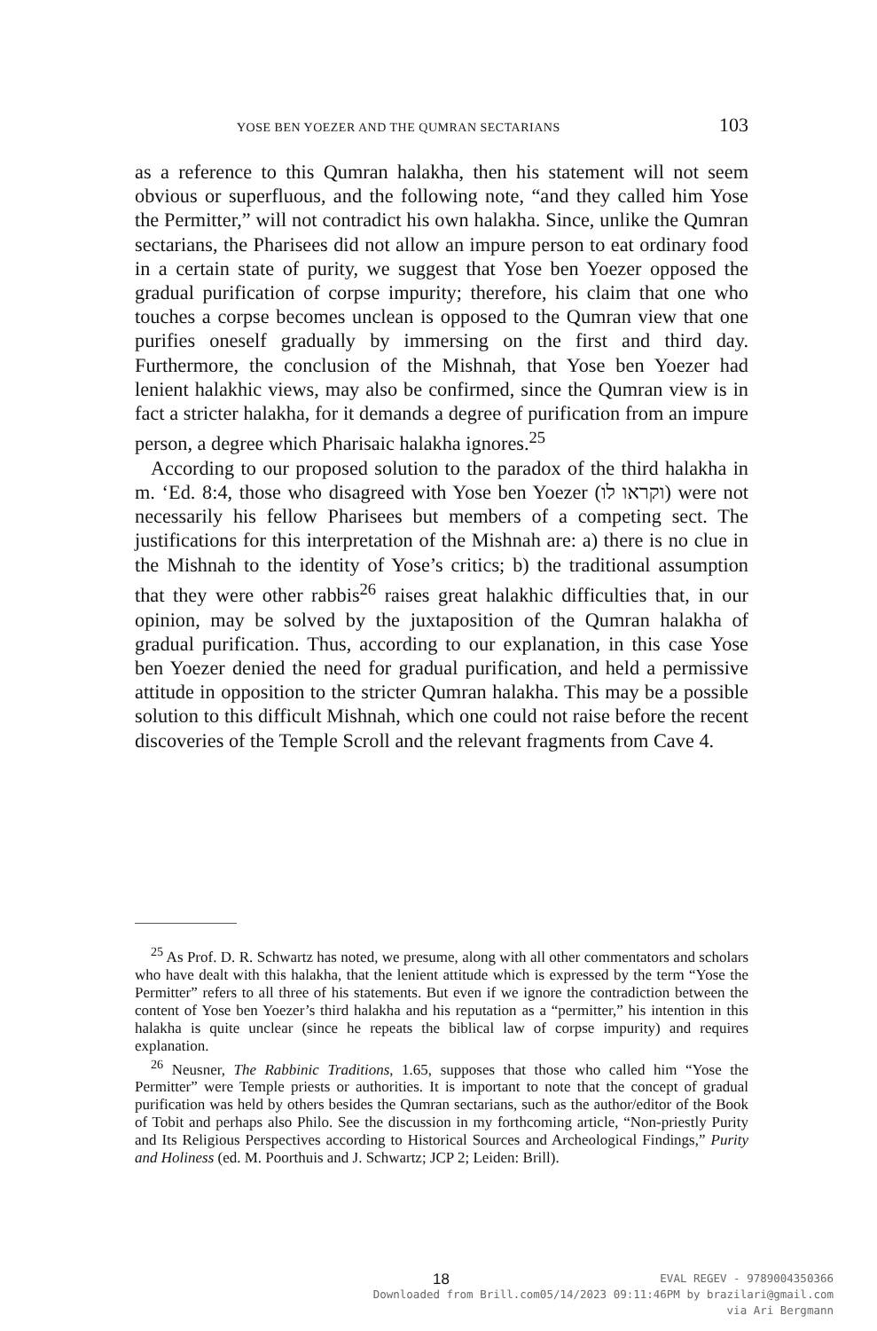YOSE BEN YOEZER AND THE QUMRAN SECTARIANS 103
as a reference to this Qumran halakha, then his statement will not seem obvious or superfluous, and the following note, “and they called him Yose the Permitter,” will not contradict his own halakha. Since, unlike the Qumran sectarians, the Pharisees did not allow an impure person to eat ordinary food in a certain state of purity, we suggest that Yose ben Yoezer opposed the gradual purification of corpse impurity; therefore, his claim that one who touches a corpse becomes unclean is opposed to the Qumran view that one purifies oneself gradually by immersing on the first and third day. Furthermore, the conclusion of the Mishnah, that Yose ben Yoezer had lenient halakhic views, may also be confirmed, since the Qumran view is in fact a stricter halakha, for it demands a degree of purification from an impure person, a degree which Pharisaic halakha ignores.<sup>25</sup>
According to our proposed solution to the paradox of the third halakha in m. ‘Ed. 8:4, those who disagreed with Yose ben Yoezer (וקראו לו) were not necessarily his fellow Pharisees but members of a competing sect. The justifications for this interpretation of the Mishnah are: a) there is no clue in the Mishnah to the identity of Yose’s critics; b) the traditional assumption that they were other rabbis<sup>26</sup> raises great halakhic difficulties that, in our opinion, may be solved by the juxtaposition of the Qumran halakha of gradual purification. Thus, according to our explanation, in this case Yose ben Yoezer denied the need for gradual purification, and held a permissive attitude in opposition to the stricter Qumran halakha. This may be a possible solution to this difficult Mishnah, which one could not raise before the recent discoveries of the Temple Scroll and the relevant fragments from Cave 4.
<sup>25</sup> As Prof. D. R. Schwartz has noted, we presume, along with all other commentators and scholars who have dealt with this halakha, that the lenient attitude which is expressed by the term “Yose the Permitter” refers to all three of his statements. But even if we ignore the contradiction between the content of Yose ben Yoezer’s third halakha and his reputation as a “permitter,” his intention in this halakha is quite unclear (since he repeats the biblical law of corpse impurity) and requires explanation.
<sup>26</sup> Neusner, The Rabbinic Traditions, 1.65, supposes that those who called him “Yose the Permitter” were Temple priests or authorities. It is important to note that the concept of gradual purification was held by others besides the Qumran sectarians, such as the author/editor of the Book of Tobit and perhaps also Philo. See the discussion in my forthcoming article, “Non-priestly Purity and Its Religious Perspectives according to Historical Sources and Archeological Findings,” Purity and Holiness (ed. M. Poorthuis and J. Schwartz; JCP 2; Leiden: Brill).
18
EVAL REGEV - 9789004350366
Downloaded from Brill.com05/14/2023 09:11:46PM by brazilari@gmail.com
via Ari Bergmann